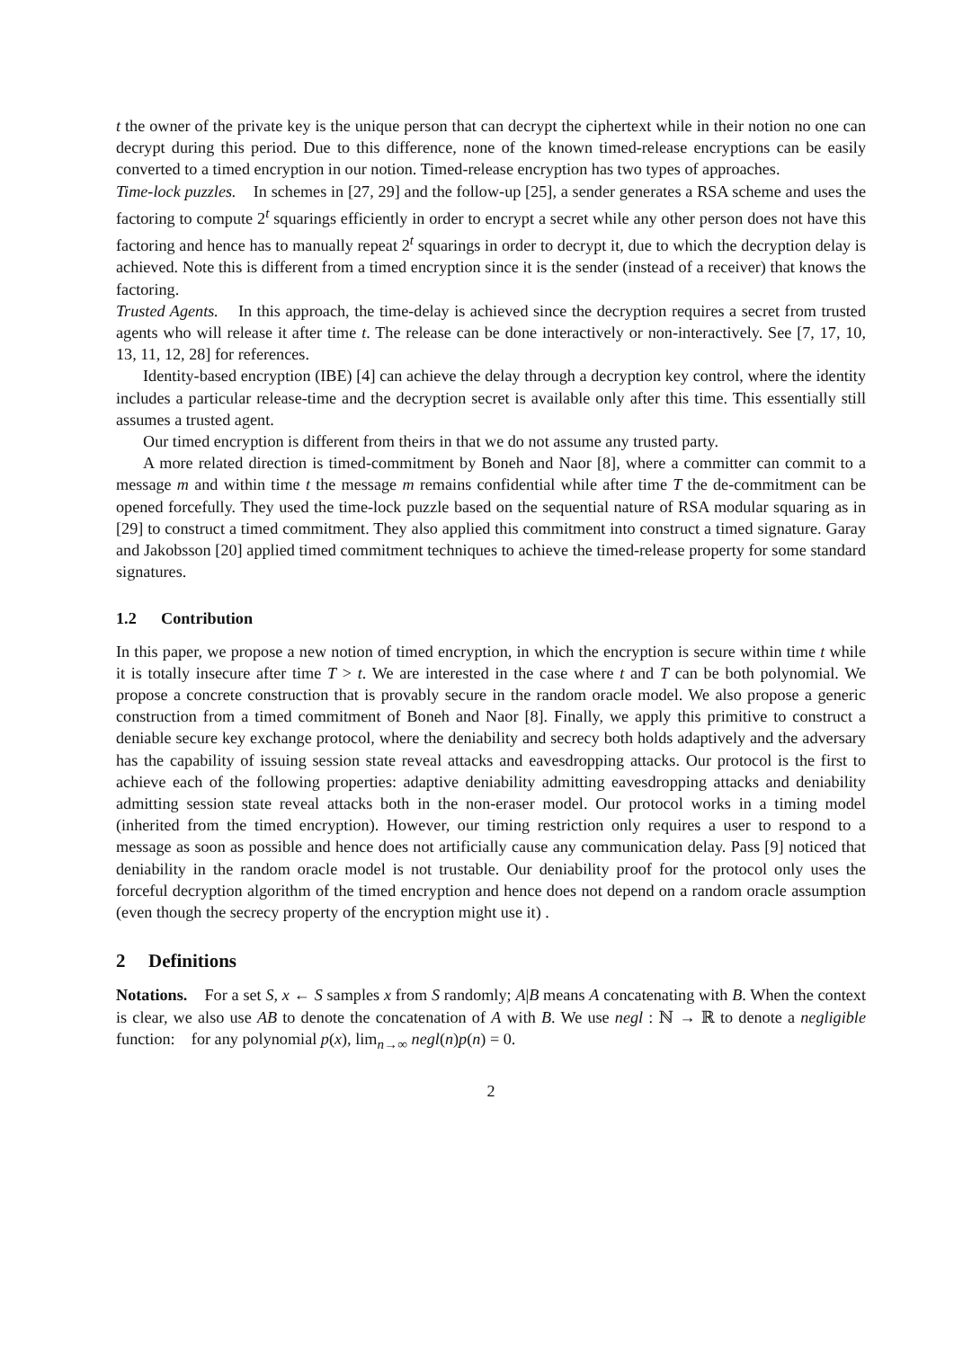t the owner of the private key is the unique person that can decrypt the ciphertext while in their notion no one can decrypt during this period. Due to this difference, none of the known timed-release encryptions can be easily converted to a timed encryption in our notion. Timed-release encryption has two types of approaches.
Time-lock puzzles. In schemes in [27, 29] and the follow-up [25], a sender generates a RSA scheme and uses the factoring to compute 2<sup>t</sup> squarings efficiently in order to encrypt a secret while any other person does not have this factoring and hence has to manually repeat 2<sup>t</sup> squarings in order to decrypt it, due to which the decryption delay is achieved. Note this is different from a timed encryption since it is the sender (instead of a receiver) that knows the factoring.
Trusted Agents. In this approach, the time-delay is achieved since the decryption requires a secret from trusted agents who will release it after time t. The release can be done interactively or non-interactively. See [7, 17, 10, 13, 11, 12, 28] for references.
Identity-based encryption (IBE) [4] can achieve the delay through a decryption key control, where the identity includes a particular release-time and the decryption secret is available only after this time. This essentially still assumes a trusted agent.
Our timed encryption is different from theirs in that we do not assume any trusted party.
A more related direction is timed-commitment by Boneh and Naor [8], where a committer can commit to a message m and within time t the message m remains confidential while after time T the de-commitment can be opened forcefully. They used the time-lock puzzle based on the sequential nature of RSA modular squaring as in [29] to construct a timed commitment. They also applied this commitment into construct a timed signature. Garay and Jakobsson [20] applied timed commitment techniques to achieve the timed-release property for some standard signatures.
1.2 Contribution
In this paper, we propose a new notion of timed encryption, in which the encryption is secure within time t while it is totally insecure after time T > t. We are interested in the case where t and T can be both polynomial. We propose a concrete construction that is provably secure in the random oracle model. We also propose a generic construction from a timed commitment of Boneh and Naor [8]. Finally, we apply this primitive to construct a deniable secure key exchange protocol, where the deniability and secrecy both holds adaptively and the adversary has the capability of issuing session state reveal attacks and eavesdropping attacks. Our protocol is the first to achieve each of the following properties: adaptive deniability admitting eavesdropping attacks and deniability admitting session state reveal attacks both in the non-eraser model. Our protocol works in a timing model (inherited from the timed encryption). However, our timing restriction only requires a user to respond to a message as soon as possible and hence does not artificially cause any communication delay. Pass [9] noticed that deniability in the random oracle model is not trustable. Our deniability proof for the protocol only uses the forceful decryption algorithm of the timed encryption and hence does not depend on a random oracle assumption (even though the secrecy property of the encryption might use it) .
2 Definitions
Notations. For a set S, x ← S samples x from S randomly; A|B means A concatenating with B. When the context is clear, we also use AB to denote the concatenation of A with B. We use negl : ℕ → ℝ to denote a negligible function: for any polynomial p(x), lim<sub>n→∞</sub> negl(n)p(n) = 0.
2